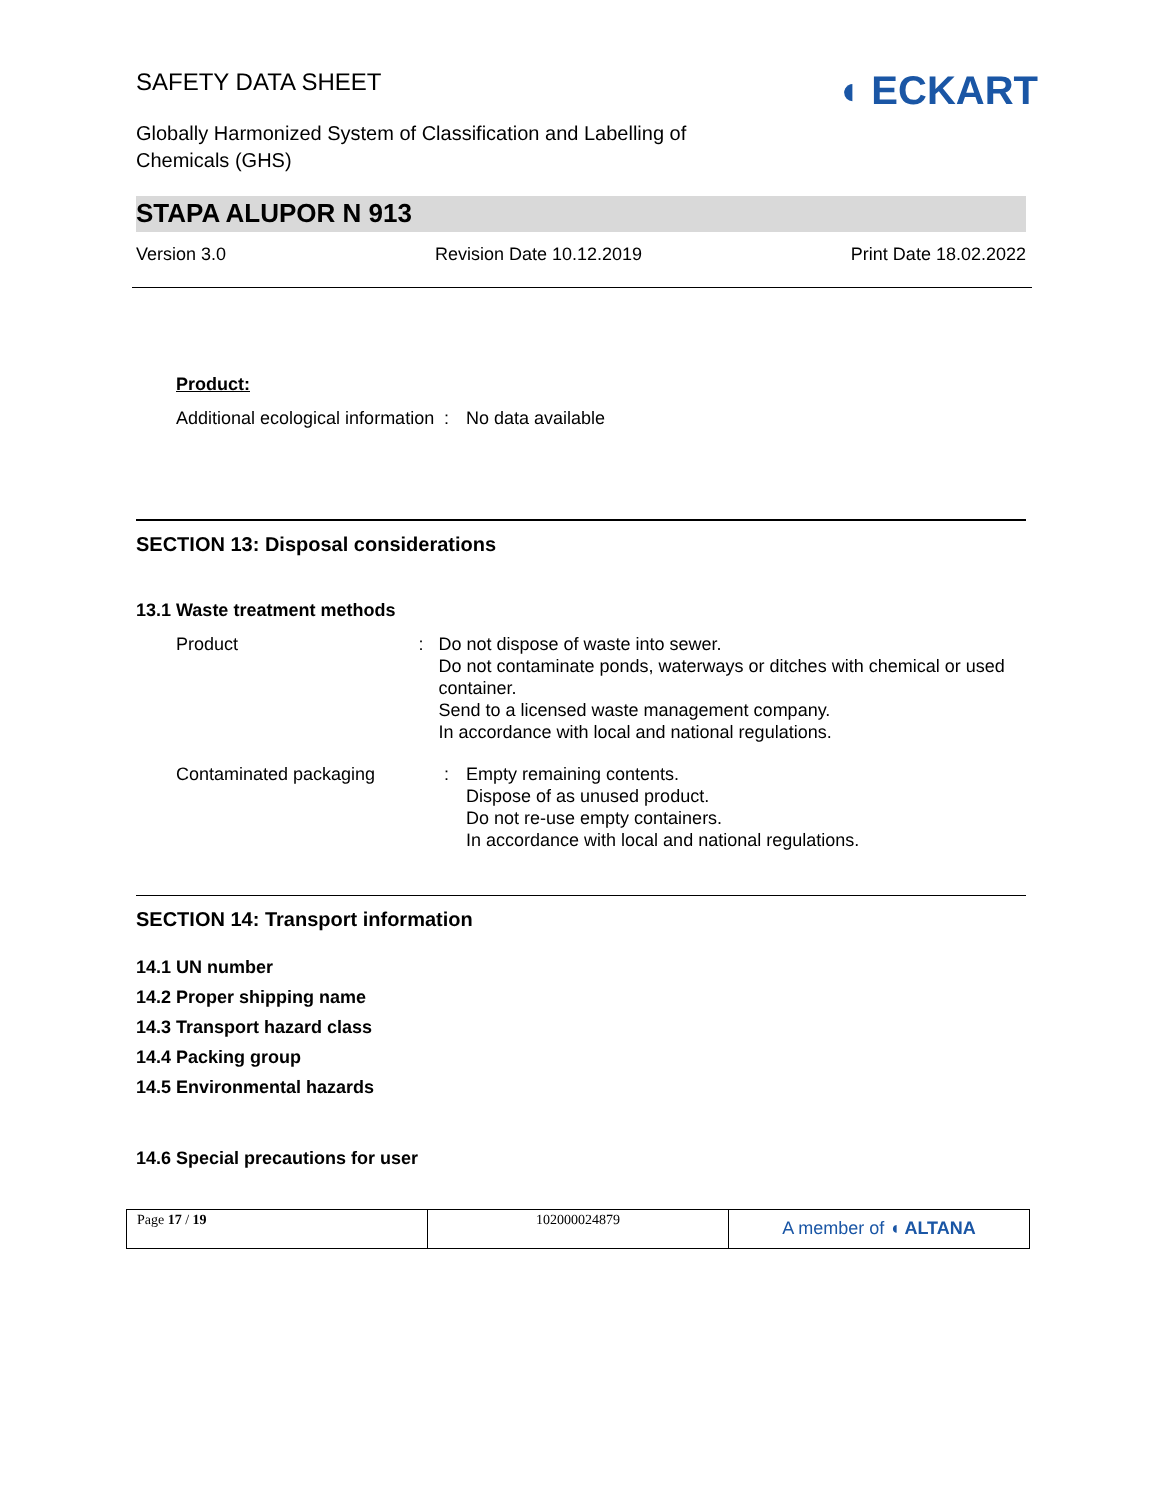SAFETY DATA SHEET
Globally Harmonized System of Classification and Labelling of
Chemicals (GHS)
◖ ECKART
STAPA ALUPOR N 913
Version 3.0 Revision Date 10.12.2019 Print Date 18.02.2022
Product:
Additional ecological information
: No data available
SECTION 13: Disposal considerations
13.1 Waste treatment methods
Product : Do not dispose of waste into sewer.
Do not contaminate ponds, waterways or ditches with chemical or used container.
Send to a licensed waste management company.
In accordance with local and national regulations.
Contaminated packaging : Empty remaining contents.
Dispose of as unused product.
Do not re-use empty containers.
In accordance with local and national regulations.
SECTION 14: Transport information
14.1 UN number
14.2 Proper shipping name
14.3 Transport hazard class
14.4 Packing group
14.5 Environmental hazards
14.6 Special precautions for user
Page 17 / 19 102000024879
A member of ◖ ALTANA